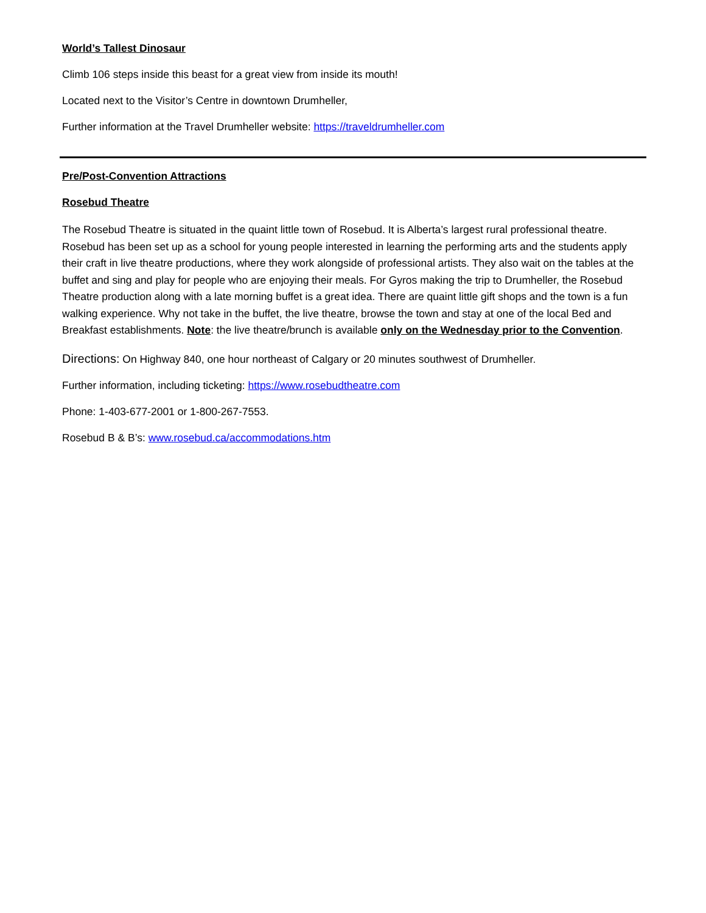World’s Tallest Dinosaur
Climb 106 steps inside this beast for a great view from inside its mouth!
Located next to the Visitor’s Centre in downtown Drumheller,
Further information at the Travel Drumheller website: https://traveldrumheller.com
Pre/Post-Convention Attractions
Rosebud Theatre
The Rosebud Theatre is situated in the quaint little town of Rosebud. It is Alberta’s largest rural professional theatre. Rosebud has been set up as a school for young people interested in learning the performing arts and the students apply their craft in live theatre productions, where they work alongside of professional artists. They also wait on the tables at the buffet and sing and play for people who are enjoying their meals. For Gyros making the trip to Drumheller, the Rosebud Theatre production along with a late morning buffet is a great idea. There are quaint little gift shops and the town is a fun walking experience. Why not take in the buffet, the live theatre, browse the town and stay at one of the local Bed and Breakfast establishments. Note: the live theatre/brunch is available only on the Wednesday prior to the Convention.
Directions: On Highway 840, one hour northeast of Calgary or 20 minutes southwest of Drumheller.
Further information, including ticketing: https://www.rosebudtheatre.com
Phone: 1-403-677-2001 or 1-800-267-7553.
Rosebud B & B’s: www.rosebud.ca/accommodations.htm